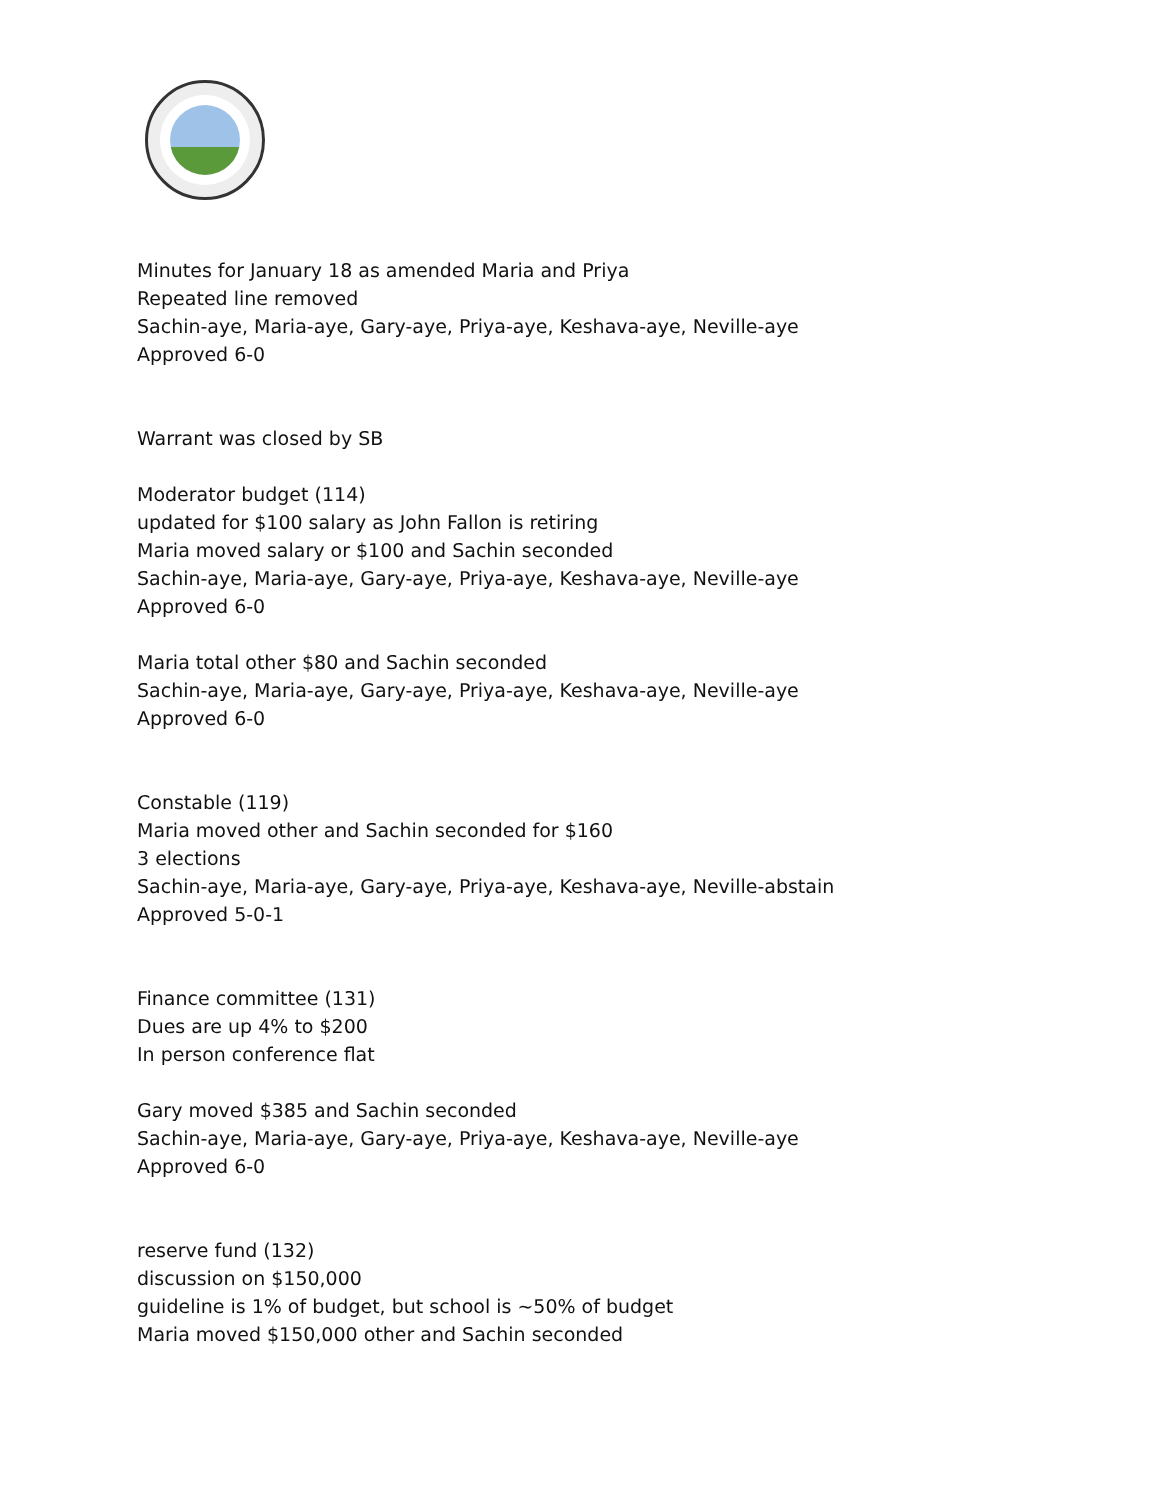Minutes for January 18 as amended Maria and Priya
Repeated line removed
Sachin-aye, Maria-aye, Gary-aye, Priya-aye, Keshava-aye, Neville-aye
Approved 6-0
Warrant was closed by SB
Moderator budget (114)
updated for $100 salary as John Fallon is retiring
Maria moved salary or $100 and Sachin seconded
Sachin-aye, Maria-aye, Gary-aye, Priya-aye, Keshava-aye, Neville-aye
Approved 6-0
Maria total other $80 and Sachin seconded
Sachin-aye, Maria-aye, Gary-aye, Priya-aye, Keshava-aye, Neville-aye
Approved 6-0
Constable (119)
Maria moved other and Sachin seconded for $160
3 elections
Sachin-aye, Maria-aye, Gary-aye, Priya-aye, Keshava-aye, Neville-abstain
Approved 5-0-1
Finance committee (131)
Dues are up 4% to $200
In person conference flat
Gary moved $385 and Sachin seconded
Sachin-aye, Maria-aye, Gary-aye, Priya-aye, Keshava-aye, Neville-aye
Approved 6-0
reserve fund (132)
discussion on $150,000
guideline is 1% of budget, but school is ~50% of budget
Maria moved $150,000 other and Sachin seconded